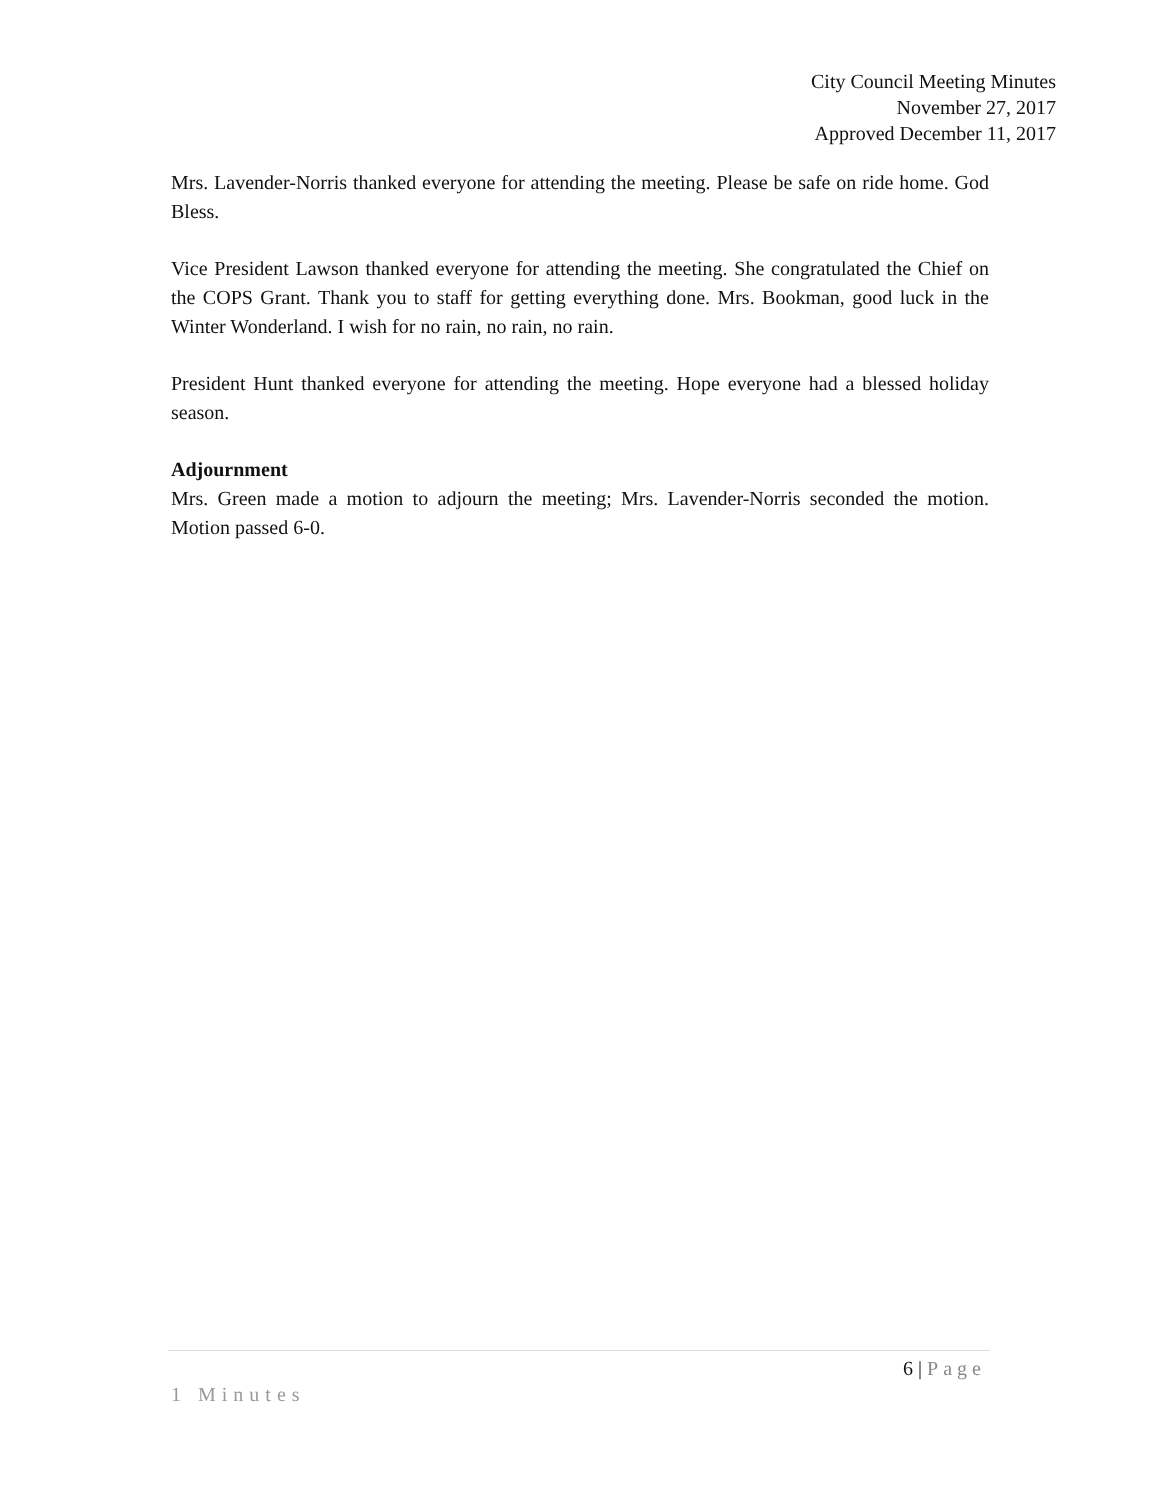City Council Meeting Minutes
November 27, 2017
Approved December 11, 2017
Mrs. Lavender-Norris thanked everyone for attending the meeting. Please be safe on ride home. God Bless.
Vice President Lawson thanked everyone for attending the meeting. She congratulated the Chief on the COPS Grant. Thank you to staff for getting everything done. Mrs. Bookman, good luck in the Winter Wonderland. I wish for no rain, no rain, no rain.
President Hunt thanked everyone for attending the meeting. Hope everyone had a blessed holiday season.
Adjournment
Mrs. Green made a motion to adjourn the meeting; Mrs. Lavender-Norris seconded the motion. Motion passed 6-0.
6 | Page
1 Minutes